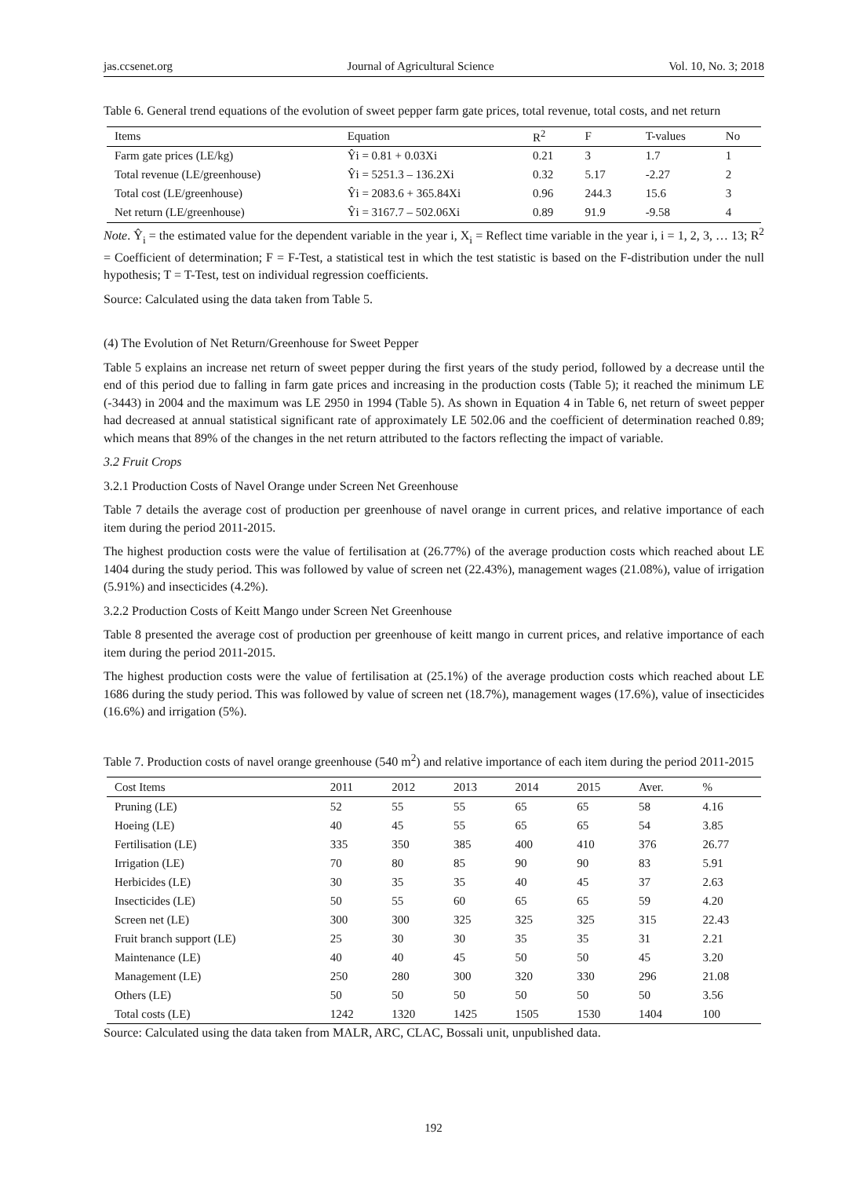jas.ccsenet.org Journal of Agricultural Science Vol. 10, No. 3; 2018
Table 6. General trend equations of the evolution of sweet pepper farm gate prices, total revenue, total costs, and net return
| Items | Equation | R<sup>2</sup> | F | T-values | No |
| --- | --- | --- | --- | --- | --- |
| Farm gate prices (LE/kg) | Ŷi = 0.81 + 0.03Xi | 0.21 | 3 | 1.7 | 1 |
| Total revenue (LE/greenhouse) | Ŷi = 5251.3 – 136.2Xi | 0.32 | 5.17 | -2.27 | 2 |
| Total cost (LE/greenhouse) | Ŷi = 2083.6 + 365.84Xi | 0.96 | 244.3 | 15.6 | 3 |
| Net return (LE/greenhouse) | Ŷi = 3167.7 – 502.06Xi | 0.89 | 91.9 | -9.58 | 4 |
Note. Ŷ<sub>i</sub> = the estimated value for the dependent variable in the year i, X<sub>i</sub> = Reflect time variable in the year i, i = 1, 2, 3, … 13; R<sup>2</sup> = Coefficient of determination; F = F-Test, a statistical test in which the test statistic is based on the F-distribution under the null hypothesis; T = T-Test, test on individual regression coefficients.
Source: Calculated using the data taken from Table 5.
(4) The Evolution of Net Return/Greenhouse for Sweet Pepper
Table 5 explains an increase net return of sweet pepper during the first years of the study period, followed by a decrease until the end of this period due to falling in farm gate prices and increasing in the production costs (Table 5); it reached the minimum LE (-3443) in 2004 and the maximum was LE 2950 in 1994 (Table 5). As shown in Equation 4 in Table 6, net return of sweet pepper had decreased at annual statistical significant rate of approximately LE 502.06 and the coefficient of determination reached 0.89; which means that 89% of the changes in the net return attributed to the factors reflecting the impact of variable.
3.2 Fruit Crops
3.2.1 Production Costs of Navel Orange under Screen Net Greenhouse
Table 7 details the average cost of production per greenhouse of navel orange in current prices, and relative importance of each item during the period 2011-2015.
The highest production costs were the value of fertilisation at (26.77%) of the average production costs which reached about LE 1404 during the study period. This was followed by value of screen net (22.43%), management wages (21.08%), value of irrigation (5.91%) and insecticides (4.2%).
3.2.2 Production Costs of Keitt Mango under Screen Net Greenhouse
Table 8 presented the average cost of production per greenhouse of keitt mango in current prices, and relative importance of each item during the period 2011-2015.
The highest production costs were the value of fertilisation at (25.1%) of the average production costs which reached about LE 1686 during the study period. This was followed by value of screen net (18.7%), management wages (17.6%), value of insecticides (16.6%) and irrigation (5%).
Table 7. Production costs of navel orange greenhouse (540 m<sup>2</sup>) and relative importance of each item during the period 2011-2015
| Cost Items | 2011 | 2012 | 2013 | 2014 | 2015 | Aver. | % |
| --- | --- | --- | --- | --- | --- | --- | --- |
| Pruning (LE) | 52 | 55 | 55 | 65 | 65 | 58 | 4.16 |
| Hoeing (LE) | 40 | 45 | 55 | 65 | 65 | 54 | 3.85 |
| Fertilisation (LE) | 335 | 350 | 385 | 400 | 410 | 376 | 26.77 |
| Irrigation (LE) | 70 | 80 | 85 | 90 | 90 | 83 | 5.91 |
| Herbicides (LE) | 30 | 35 | 35 | 40 | 45 | 37 | 2.63 |
| Insecticides (LE) | 50 | 55 | 60 | 65 | 65 | 59 | 4.20 |
| Screen net (LE) | 300 | 300 | 325 | 325 | 325 | 315 | 22.43 |
| Fruit branch support (LE) | 25 | 30 | 30 | 35 | 35 | 31 | 2.21 |
| Maintenance (LE) | 40 | 40 | 45 | 50 | 50 | 45 | 3.20 |
| Management (LE) | 250 | 280 | 300 | 320 | 330 | 296 | 21.08 |
| Others (LE) | 50 | 50 | 50 | 50 | 50 | 50 | 3.56 |
| Total costs (LE) | 1242 | 1320 | 1425 | 1505 | 1530 | 1404 | 100 |
Source: Calculated using the data taken from MALR, ARC, CLAC, Bossali unit, unpublished data.
192